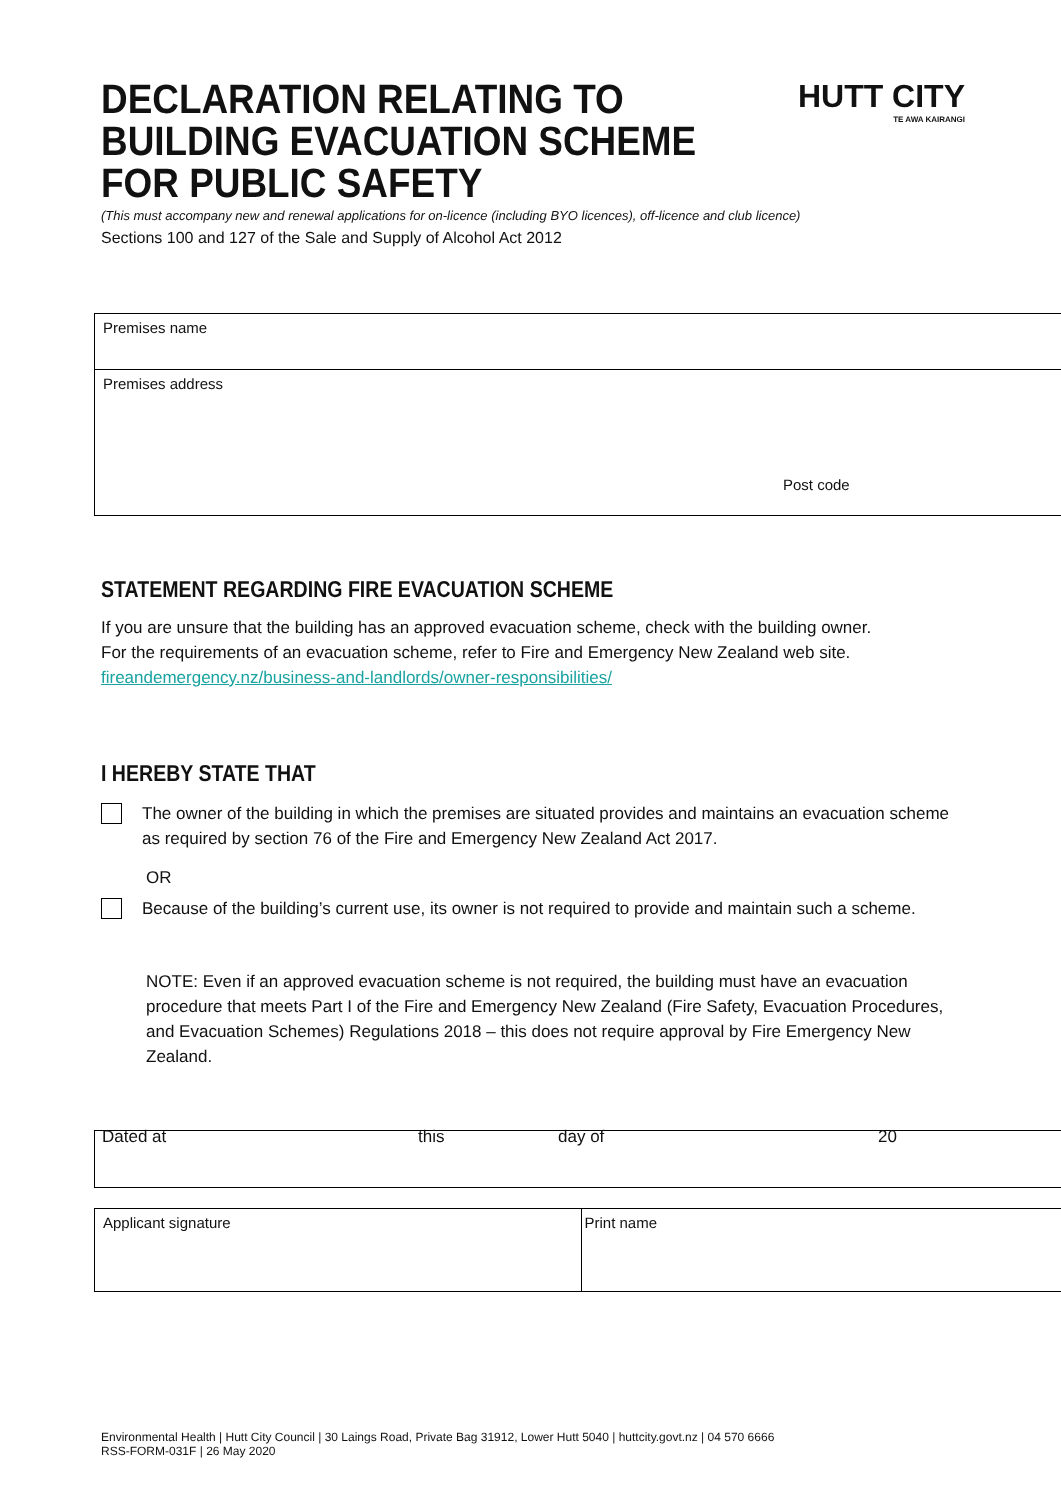DECLARATION RELATING TO
BUILDING EVACUATION SCHEME
FOR PUBLIC SAFETY
HUTT CITY
TE AWA KAIRANGI
(This must accompany new and renewal applications for on-licence (including BYO licences), off-licence and club licence)
Sections 100 and 127 of the Sale and Supply of Alcohol Act 2012
| Premises name |
| Premises address Post code |
STATEMENT REGARDING FIRE EVACUATION SCHEME
If you are unsure that the building has an approved evacuation scheme, check with the building owner.
For the requirements of an evacuation scheme, refer to Fire and Emergency New Zealand web site.
fireandemergency.nz/business-and-landlords/owner-responsibilities/
I HEREBY STATE THAT
The owner of the building in which the premises are situated provides and maintains an evacuation scheme as required by section 76 of the Fire and Emergency New Zealand Act 2017.
OR
Because of the building’s current use, its owner is not required to provide and maintain such a scheme.
NOTE: Even if an approved evacuation scheme is not required, the building must have an evacuation procedure that meets Part I of the Fire and Emergency New Zealand (Fire Safety, Evacuation Procedures, and Evacuation Schemes) Regulations 2018 – this does not require approval by Fire Emergency New Zealand.
| Dated at this day of 20 |
| Applicant signature | Print name |
Environmental Health | Hutt City Council | 30 Laings Road, Private Bag 31912, Lower Hutt 5040 | huttcity.govt.nz | 04 570 6666
RSS-FORM-031F | 26 May 2020